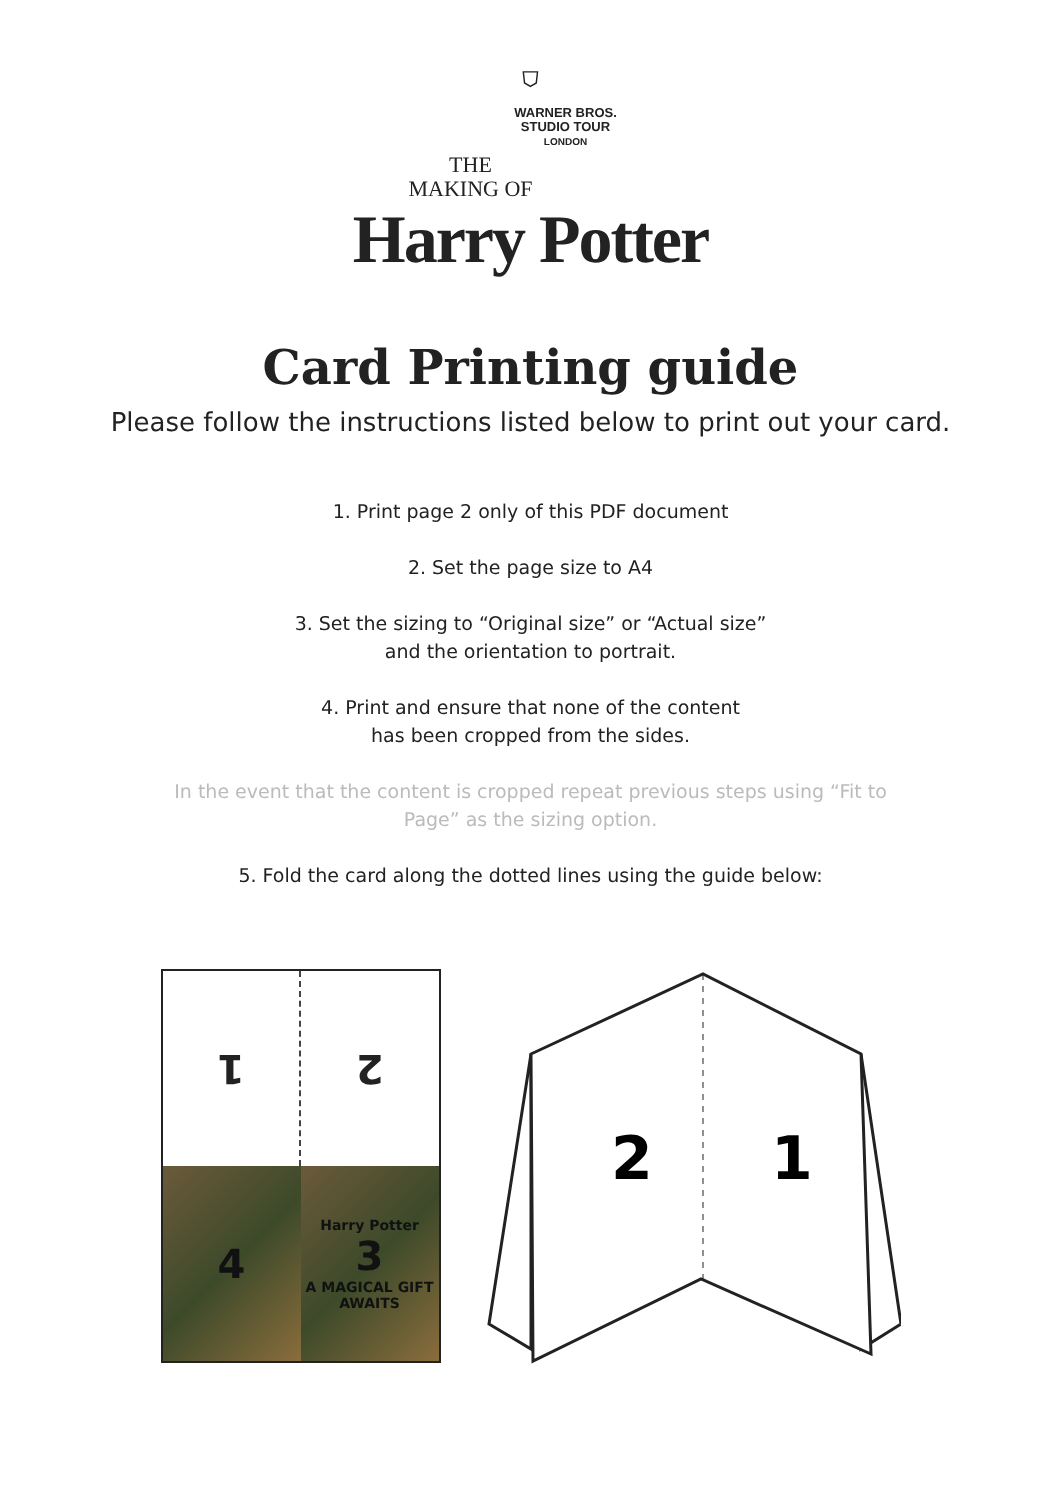⛉
WARNER BROS.
STUDIO TOUR
LONDON
THE
MAKING OF
Harry Potter
Card Printing guide
Please follow the instructions listed below to print out your card.
1. Print page 2 only of this PDF document
2. Set the page size to A4
3. Set the sizing to “Original size” or “Actual size”
and the orientation to portrait.
4. Print and ensure that none of the content
has been cropped from the sides.
In the event that the content is cropped repeat previous steps using “Fit to
Page” as the sizing option.
5. Fold the card along the dotted lines using the guide below:
1
2
4
Harry Potter
3
A MAGICAL GIFT AWAITS
2
1